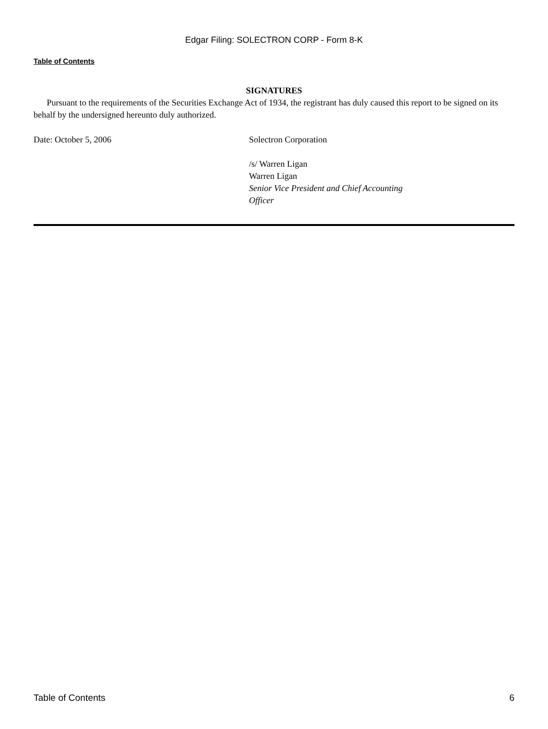Edgar Filing: SOLECTRON CORP - Form 8-K
Table of Contents
SIGNATURES
Pursuant to the requirements of the Securities Exchange Act of 1934, the registrant has duly caused this report to be signed on its behalf by the undersigned hereunto duly authorized.
Date: October 5, 2006 Solectron Corporation
/s/ Warren Ligan
Warren Ligan
Senior Vice President and Chief Accounting
Officer
Table of Contents 6